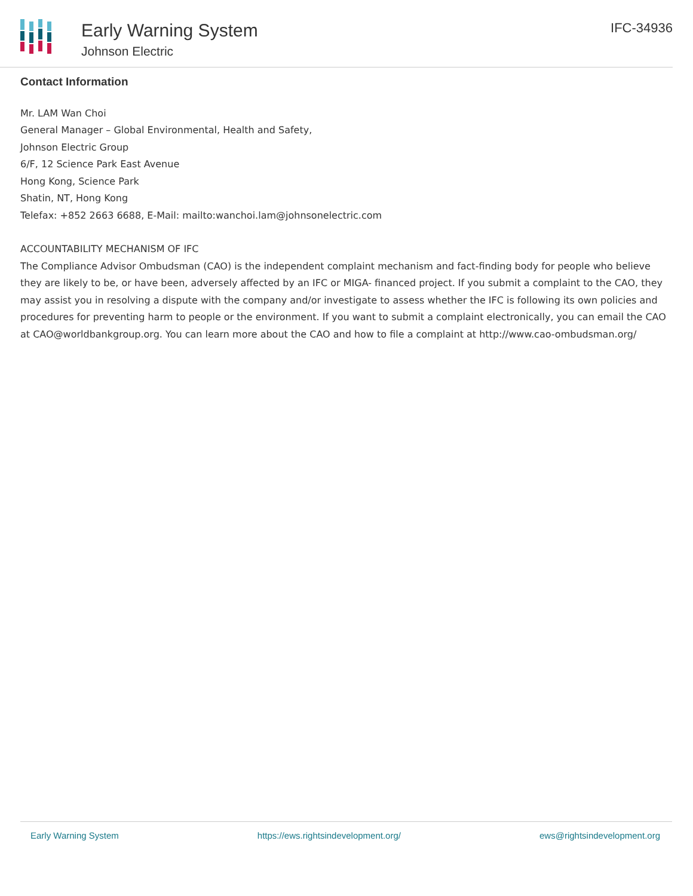Early Warning System
Johnson Electric
IFC-34936
Contact Information
Mr. LAM Wan Choi
General Manager – Global Environmental, Health and Safety,
Johnson Electric Group
6/F, 12 Science Park East Avenue
Hong Kong, Science Park
Shatin, NT, Hong Kong
Telefax: +852 2663 6688, E-Mail: mailto:wanchoi.lam@johnsonelectric.com
ACCOUNTABILITY MECHANISM OF IFC
The Compliance Advisor Ombudsman (CAO) is the independent complaint mechanism and fact-finding body for people who believe they are likely to be, or have been, adversely affected by an IFC or MIGA- financed project. If you submit a complaint to the CAO, they may assist you in resolving a dispute with the company and/or investigate to assess whether the IFC is following its own policies and procedures for preventing harm to people or the environment. If you want to submit a complaint electronically, you can email the CAO at CAO@worldbankgroup.org. You can learn more about the CAO and how to file a complaint at http://www.cao-ombudsman.org/
Early Warning System https://ews.rightsindevelopment.org/ ews@rightsindevelopment.org